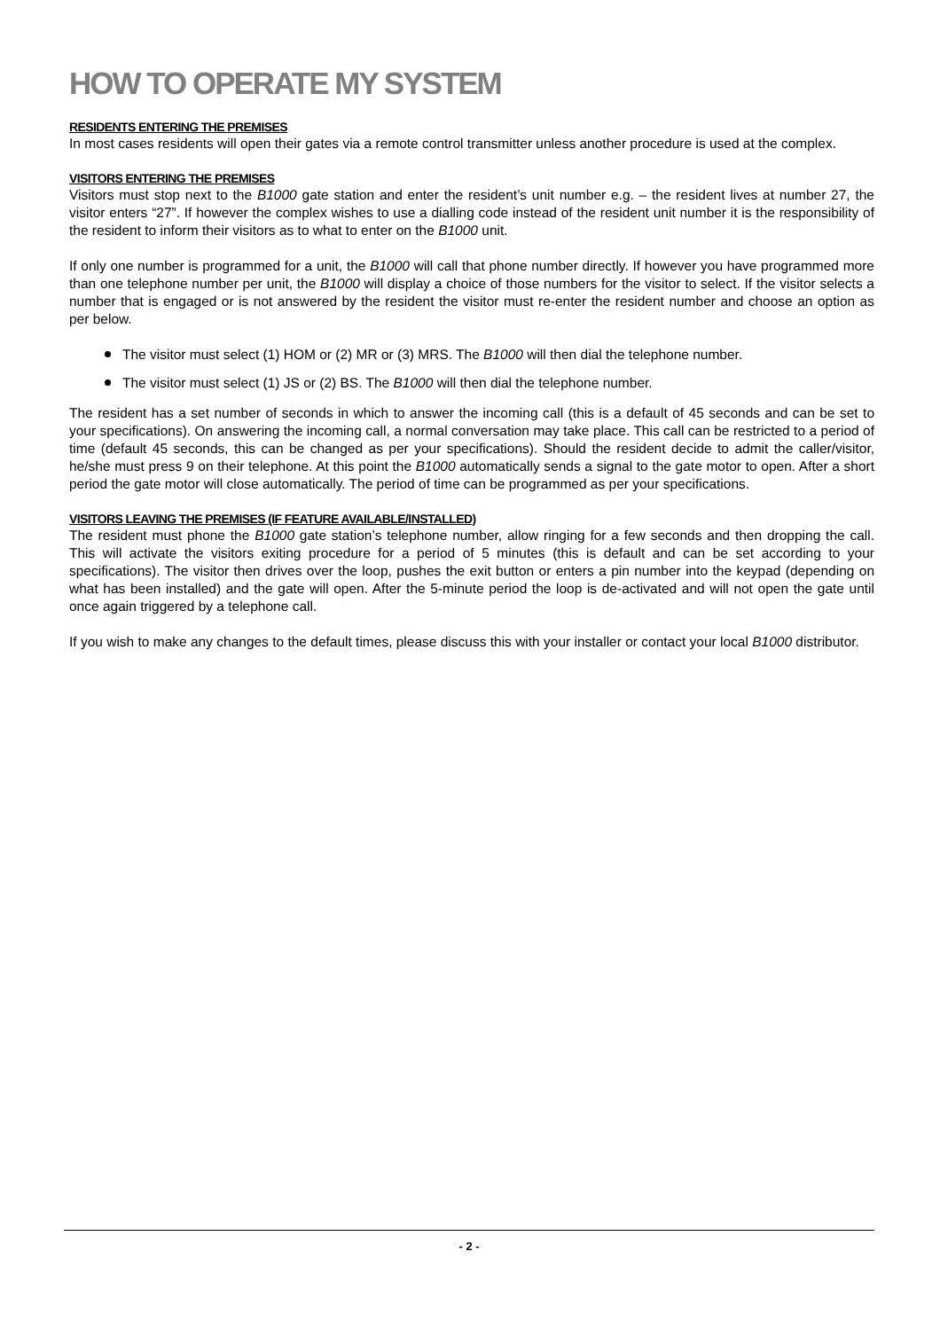HOW TO OPERATE MY SYSTEM
RESIDENTS ENTERING THE PREMISES
In most cases residents will open their gates via a remote control transmitter unless another procedure is used at the complex.
VISITORS ENTERING THE PREMISES
Visitors must stop next to the B1000 gate station and enter the resident’s unit number e.g. – the resident lives at number 27, the visitor enters “27”. If however the complex wishes to use a dialling code instead of the resident unit number it is the responsibility of the resident to inform their visitors as to what to enter on the B1000 unit.
If only one number is programmed for a unit, the B1000 will call that phone number directly. If however you have programmed more than one telephone number per unit, the B1000 will display a choice of those numbers for the visitor to select. If the visitor selects a number that is engaged or is not answered by the resident the visitor must re-enter the resident number and choose an option as per below.
The visitor must select (1) HOM or (2) MR or (3) MRS. The B1000 will then dial the telephone number.
The visitor must select (1) JS or (2) BS. The B1000 will then dial the telephone number.
The resident has a set number of seconds in which to answer the incoming call (this is a default of 45 seconds and can be set to your specifications). On answering the incoming call, a normal conversation may take place. This call can be restricted to a period of time (default 45 seconds, this can be changed as per your specifications). Should the resident decide to admit the caller/visitor, he/she must press 9 on their telephone. At this point the B1000 automatically sends a signal to the gate motor to open. After a short period the gate motor will close automatically. The period of time can be programmed as per your specifications.
VISITORS LEAVING THE PREMISES (IF FEATURE AVAILABLE/INSTALLED)
The resident must phone the B1000 gate station’s telephone number, allow ringing for a few seconds and then dropping the call. This will activate the visitors exiting procedure for a period of 5 minutes (this is default and can be set according to your specifications). The visitor then drives over the loop, pushes the exit button or enters a pin number into the keypad (depending on what has been installed) and the gate will open. After the 5-minute period the loop is de-activated and will not open the gate until once again triggered by a telephone call.
If you wish to make any changes to the default times, please discuss this with your installer or contact your local B1000 distributor.
- 2 -